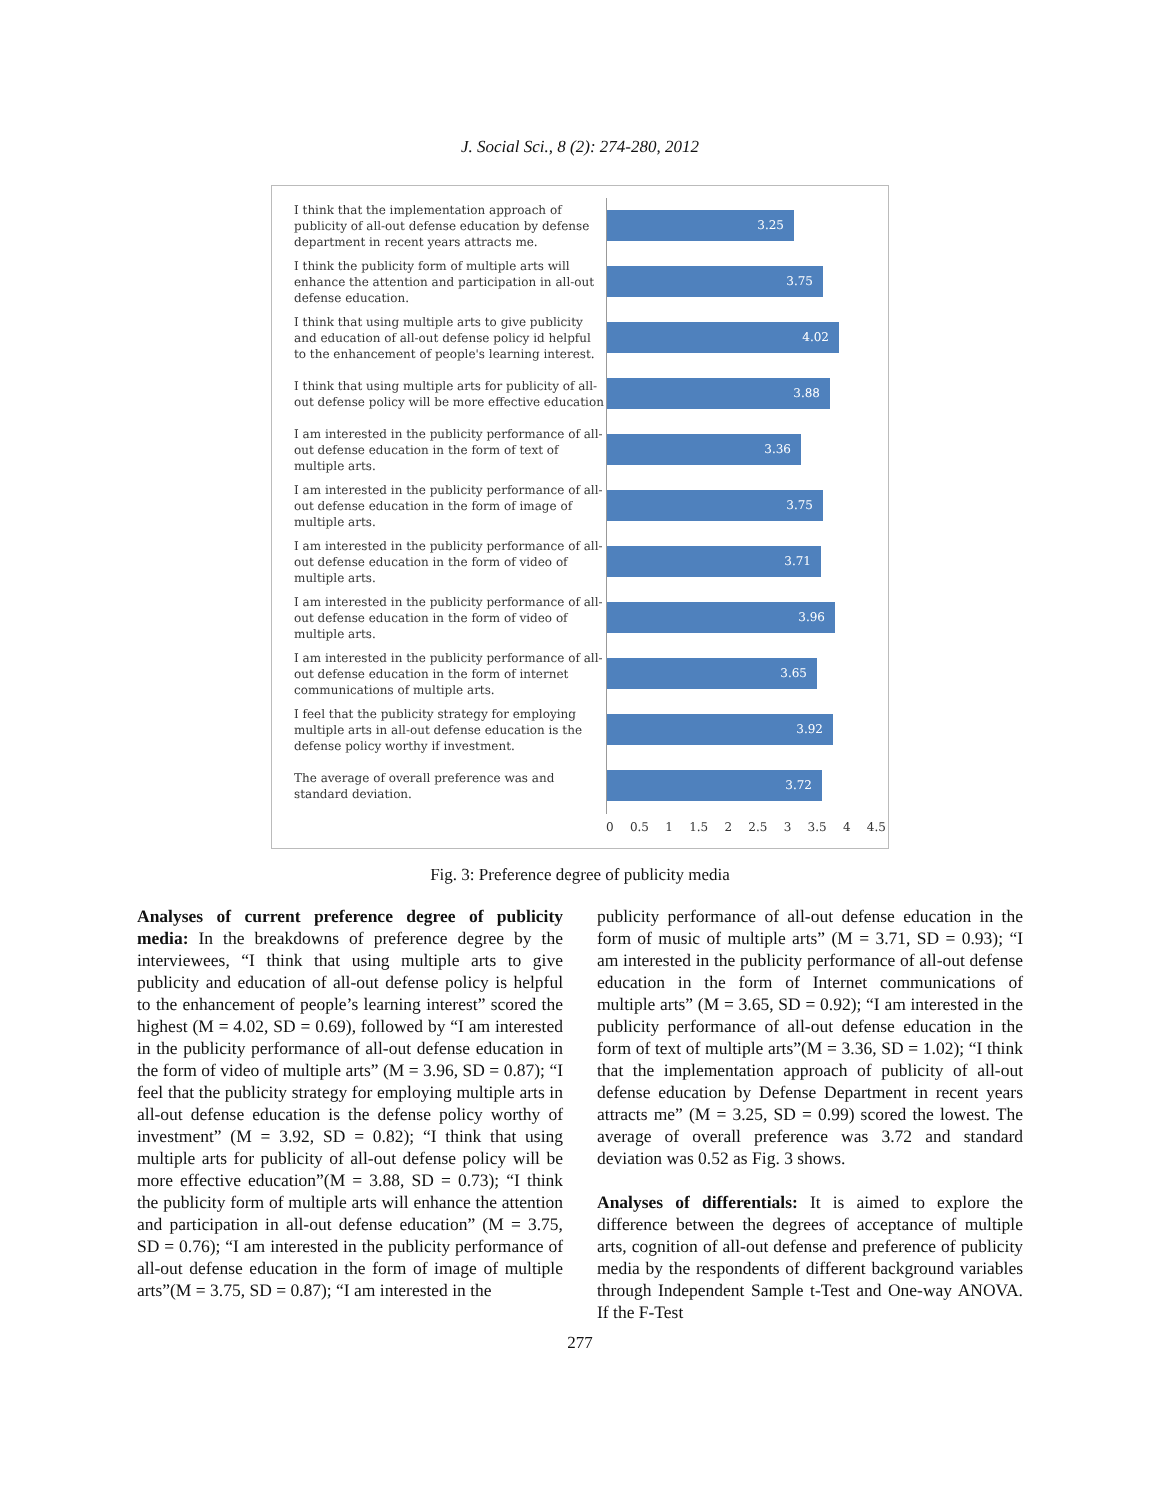J. Social Sci., 8 (2): 274-280, 2012
I think that the implementation approach of publicity of all-out defense education by defense department in recent years attracts me.
3.25
I think the publicity form of multiple arts will enhance the attention and participation in all-out defense education.
3.75
I think that using multiple arts to give publicity and education of all-out defense policy id helpful to the enhancement of people's learning interest.
4.02
I think that using multiple arts for publicity of all-out defense policy will be more effective education
3.88
I am interested in the publicity performance of all-out defense education in the form of text of multiple arts.
3.36
I am interested in the publicity performance of all-out defense education in the form of image of multiple arts.
3.75
I am interested in the publicity performance of all-out defense education in the form of video of multiple arts.
3.71
I am interested in the publicity performance of all-out defense education in the form of video of multiple arts.
3.96
I am interested in the publicity performance of all-out defense education in the form of internet communications of multiple arts.
3.65
I feel that the publicity strategy for employing multiple arts in all-out defense education is the defense policy worthy if investment.
3.92
The average of overall preference was and standard deviation.
3.72
0 0.5 1 1.5 2 2.5 3 3.5 4 4.5
Fig. 3: Preference degree of publicity media
Analyses of current preference degree of publicity media: In the breakdowns of preference degree by the interviewees, “I think that using multiple arts to give publicity and education of all-out defense policy is helpful to the enhancement of people’s learning interest” scored the highest (M = 4.02, SD = 0.69), followed by “I am interested in the publicity performance of all-out defense education in the form of video of multiple arts” (M = 3.96, SD = 0.87); “I feel that the publicity strategy for employing multiple arts in all-out defense education is the defense policy worthy of investment” (M = 3.92, SD = 0.82); “I think that using multiple arts for publicity of all-out defense policy will be more effective education”(M = 3.88, SD = 0.73); “I think the publicity form of multiple arts will enhance the attention and participation in all-out defense education” (M = 3.75, SD = 0.76); “I am interested in the publicity performance of all-out defense education in the form of image of multiple arts”(M = 3.75, SD = 0.87); “I am interested in the
publicity performance of all-out defense education in the form of music of multiple arts” (M = 3.71, SD = 0.93); “I am interested in the publicity performance of all-out defense education in the form of Internet communications of multiple arts” (M = 3.65, SD = 0.92); “I am interested in the publicity performance of all-out defense education in the form of text of multiple arts”(M = 3.36, SD = 1.02); “I think that the implementation approach of publicity of all-out defense education by Defense Department in recent years attracts me” (M = 3.25, SD = 0.99) scored the lowest. The average of overall preference was 3.72 and standard deviation was 0.52 as Fig. 3 shows.
Analyses of differentials: It is aimed to explore the difference between the degrees of acceptance of multiple arts, cognition of all-out defense and preference of publicity media by the respondents of different background variables through Independent Sample t-Test and One-way ANOVA. If the F-Test
277